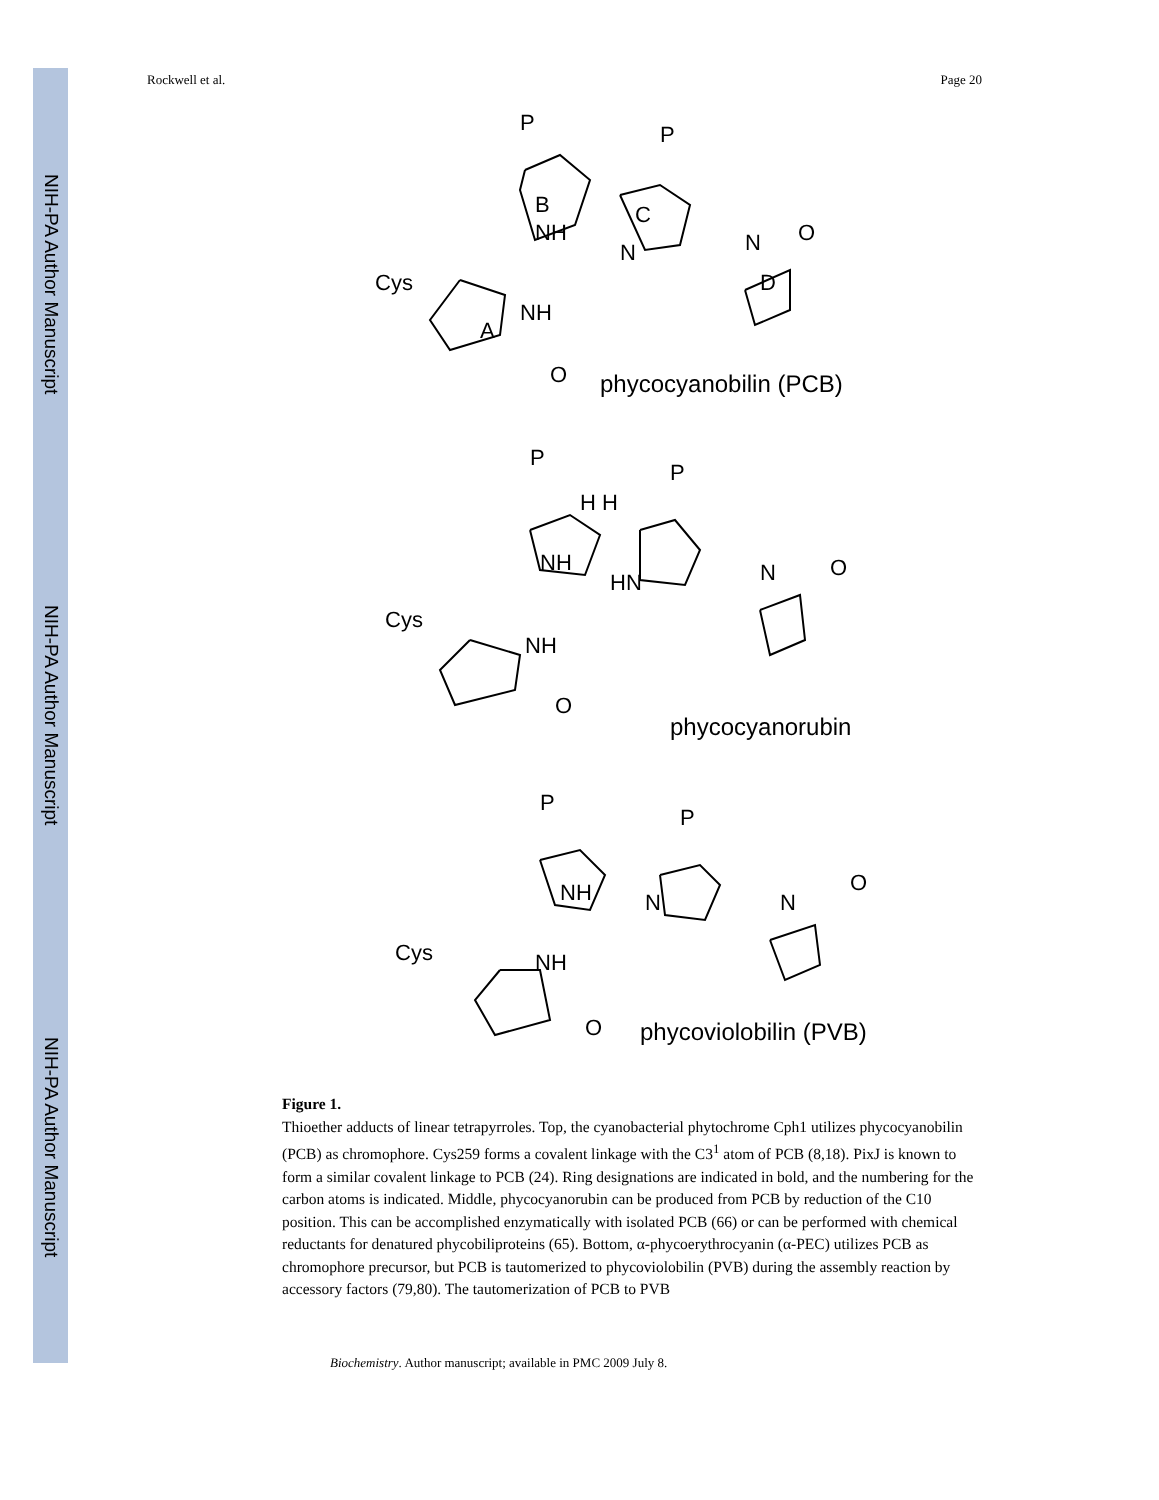NIH-PA Author Manuscript
NIH-PA Author Manuscript
NIH-PA Author Manuscript
Rockwell et al. Page 20
P
P
B
C
D
A
NH
N
N
O
Cys
NH
O
phycocyanobilin (PCB)
P
P
H H
NH
HN
N
O
Cys
NH
O
phycocyanorubin
P
P
NH
N
N
O
Cys
NH
O
phycoviolobilin (PVB)
Figure 1.
Thioether adducts of linear tetrapyrroles. Top, the cyanobacterial phytochrome Cph1 utilizes phycocyanobilin (PCB) as chromophore. Cys259 forms a covalent linkage with the C3<sup>1</sup> atom of PCB (8,18). PixJ is known to form a similar covalent linkage to PCB (24). Ring designations are indicated in bold, and the numbering for the carbon atoms is indicated. Middle, phycocyanorubin can be produced from PCB by reduction of the C10 position. This can be accomplished enzymatically with isolated PCB (66) or can be performed with chemical reductants for denatured phycobiliproteins (65). Bottom, α-phycoerythrocyanin (α-PEC) utilizes PCB as chromophore precursor, but PCB is tautomerized to phycoviolobilin (PVB) during the assembly reaction by accessory factors (79,80). The tautomerization of PCB to PVB
Biochemistry. Author manuscript; available in PMC 2009 July 8.